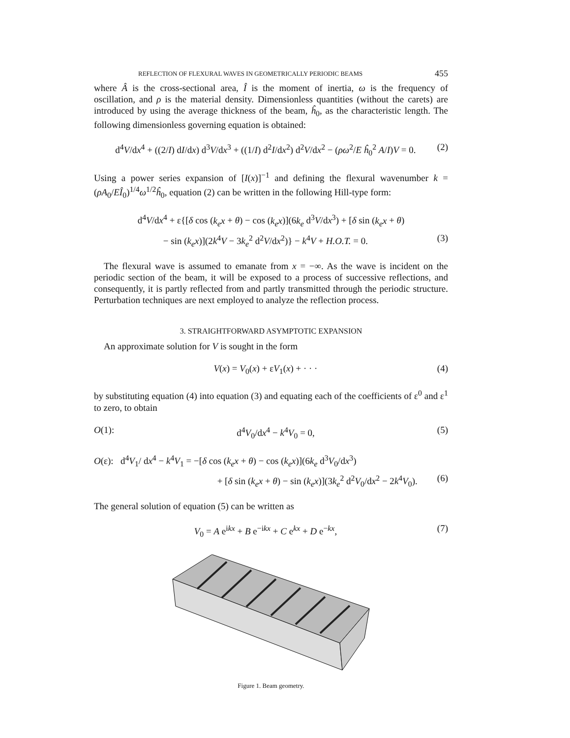REFLECTION OF FLEXURAL WAVES IN GEOMETRICALLY PERIODIC BEAMS 455
where Â is the cross-sectional area, Î is the moment of inertia, ω is the frequency of oscillation, and ρ is the material density. Dimensionless quantities (without the carets) are introduced by using the average thickness of the beam, ĥ<sub>0</sub>, as the characteristic length. The following dimensionless governing equation is obtained:
d<sup>4</sup>V/dx<sup>4</sup> + ((2/I) dI/dx) d<sup>3</sup>V/dx<sup>3</sup> + ((1/I) d<sup>2</sup>I/dx<sup>2</sup>) d<sup>2</sup>V/dx<sup>2</sup> − (ρω<sup>2</sup>/E ĥ<sub>0</sub><sup>2</sup> A/I)V = 0. (2)
Using a power series expansion of [I(x)]<sup>−1</sup> and defining the flexural wavenumber k = (ρA<sub>0</sub>/EÎ<sub>0</sub>)<sup>1/4</sup>ω<sup>1/2</sup>ĥ<sub>0</sub>, equation (2) can be written in the following Hill-type form:
d<sup>4</sup>V/dx<sup>4</sup> + ε{[δ cos (k<sub>e</sub>x + θ) − cos (k<sub>e</sub>x)](6k<sub>e</sub> d<sup>3</sup>V/dx<sup>3</sup>) + [δ sin (k<sub>e</sub>x + θ)
− sin (k<sub>e</sub>x)](2k<sup>4</sup>V − 3k<sub>e</sub><sup>2</sup> d<sup>2</sup>V/dx<sup>2</sup>)} − k<sup>4</sup>V + H.O.T. = 0. (3)
The flexural wave is assumed to emanate from x = −∞. As the wave is incident on the periodic section of the beam, it will be exposed to a process of successive reflections, and consequently, it is partly reflected from and partly transmitted through the periodic structure. Perturbation techniques are next employed to analyze the reflection process.
3. STRAIGHTFORWARD ASYMPTOTIC EXPANSION
An approximate solution for V is sought in the form
V(x) = V<sub>0</sub>(x) + εV<sub>1</sub>(x) + · · · (4)
by substituting equation (4) into equation (3) and equating each of the coefficients of ε<sup>0</sup> and ε<sup>1</sup> to zero, to obtain
O(1): d<sup>4</sup>V<sub>0</sub>/dx<sup>4</sup> − k<sup>4</sup>V<sub>0</sub> = 0, (5)
O(ε): d<sup>4</sup>V<sub>1</sub>/ dx<sup>4</sup> − k<sup>4</sup>V<sub>1</sub> = −[δ cos (k<sub>e</sub>x + θ) − cos (k<sub>e</sub>x)](6k<sub>e</sub> d<sup>3</sup>V<sub>0</sub>/dx<sup>3</sup>)
+ [δ sin (k<sub>e</sub>x + θ) − sin (k<sub>e</sub>x)](3k<sub>e</sub><sup>2</sup> d<sup>2</sup>V<sub>0</sub>/dx<sup>2</sup> − 2k<sup>4</sup>V<sub>0</sub>). (6)
The general solution of equation (5) can be written as
V<sub>0</sub> = A e<sup>ikx</sup> + B e<sup>−ikx</sup> + C e<sup>kx</sup> + D e<sup>−kx</sup>, (7)
Figure 1. Beam geometry.